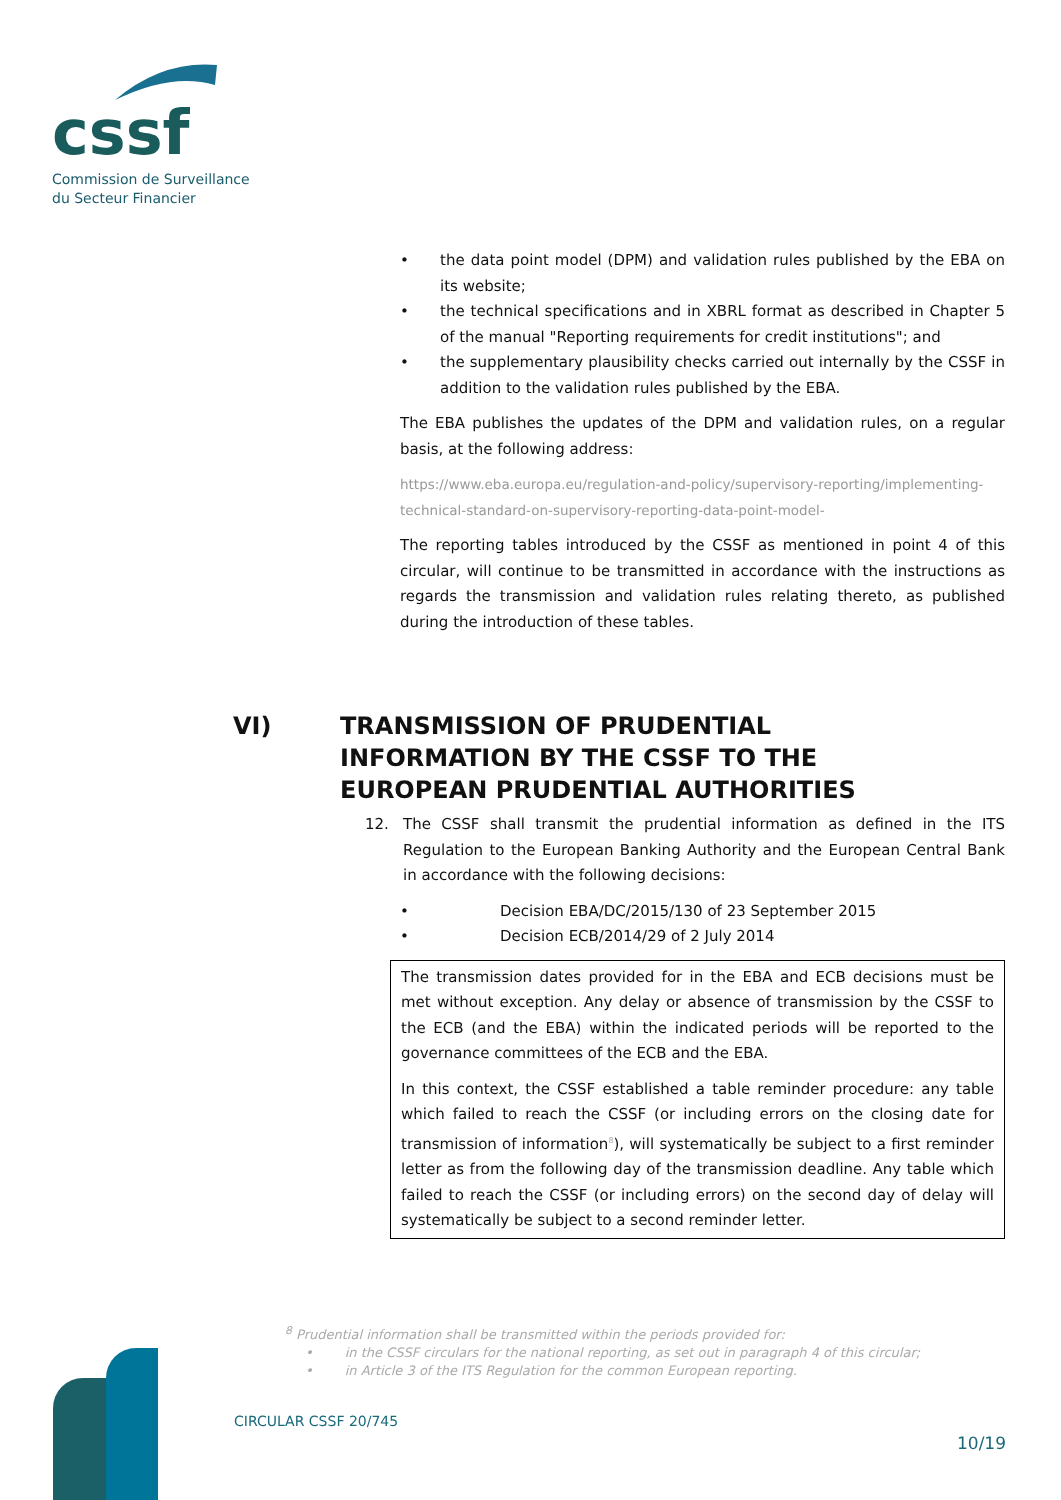cssf
Commission de Surveillance
du Secteur Financier
• the data point model (DPM) and validation rules published by the EBA on its website;
• the technical specifications and in XBRL format as described in Chapter 5 of the manual "Reporting requirements for credit institutions"; and
• the supplementary plausibility checks carried out internally by the CSSF in addition to the validation rules published by the EBA.
The EBA publishes the updates of the DPM and validation rules, on a regular basis, at the following address:
https://www.eba.europa.eu/regulation-and-policy/supervisory-reporting/implementing-technical-standard-on-supervisory-reporting-data-point-model-
The reporting tables introduced by the CSSF as mentioned in point 4 of this circular, will continue to be transmitted in accordance with the instructions as regards the transmission and validation rules relating thereto, as published during the introduction of these tables.
VI) TRANSMISSION OF PRUDENTIAL INFORMATION BY THE CSSF TO THE EUROPEAN PRUDENTIAL AUTHORITIES
12. The CSSF shall transmit the prudential information as defined in the ITS Regulation to the European Banking Authority and the European Central Bank in accordance with the following decisions:
• Decision EBA/DC/2015/130 of 23 September 2015
• Decision ECB/2014/29 of 2 July 2014
The transmission dates provided for in the EBA and ECB decisions must be met without exception. Any delay or absence of transmission by the CSSF to the ECB (and the EBA) within the indicated periods will be reported to the governance committees of the ECB and the EBA.
In this context, the CSSF established a table reminder procedure: any table which failed to reach the CSSF (or including errors on the closing date for transmission of information<sup>8</sup>), will systematically be subject to a first reminder letter as from the following day of the transmission deadline. Any table which failed to reach the CSSF (or including errors) on the second day of delay will systematically be subject to a second reminder letter.
<sup>8</sup> Prudential information shall be transmitted within the periods provided for:
• in the CSSF circulars for the national reporting, as set out in paragraph 4 of this circular;
• in Article 3 of the ITS Regulation for the common European reporting.
CIRCULAR CSSF 20/745
10/19